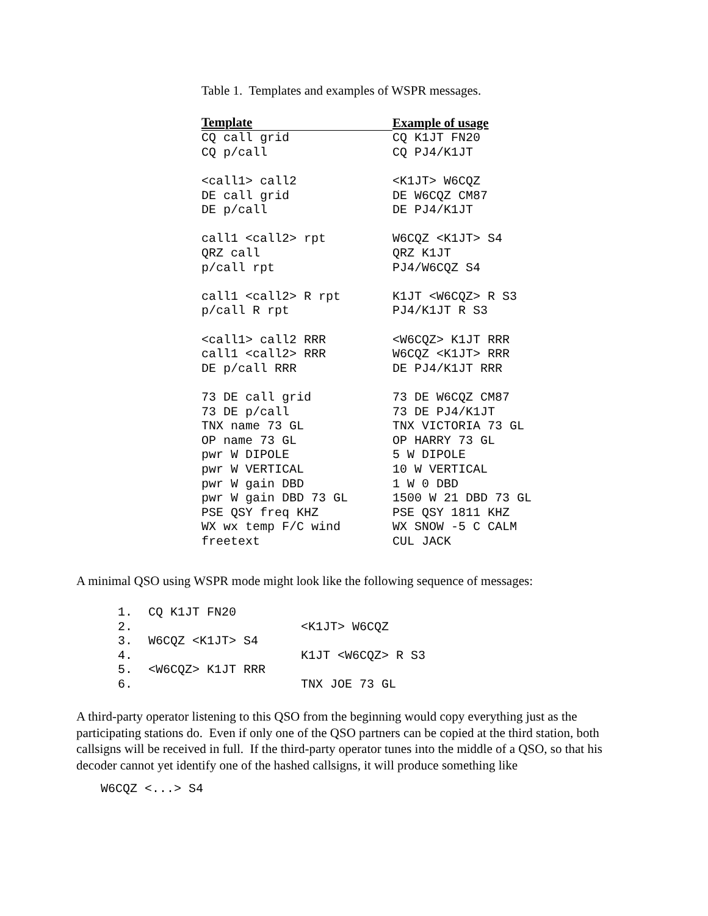Table 1. Templates and examples of WSPR messages.
| Template | Example of usage |
| --- | --- |
| CQ call grid | CQ K1JT FN20 |
| CQ p/call | CQ PJ4/K1JT |
| <call1> call2 | <K1JT> W6CQZ |
| DE call grid | DE W6CQZ CM87 |
| DE p/call | DE PJ4/K1JT |
| call1 <call2> rpt | W6CQZ <K1JT> S4 |
| QRZ call | QRZ K1JT |
| p/call rpt | PJ4/W6CQZ S4 |
| call1 <call2> R rpt | K1JT <W6CQZ> R S3 |
| p/call R rpt | PJ4/K1JT R S3 |
| <call1> call2 RRR | <W6CQZ> K1JT RRR |
| call1 <call2> RRR | W6CQZ <K1JT> RRR |
| DE p/call RRR | DE PJ4/K1JT RRR |
| 73 DE call grid | 73 DE W6CQZ CM87 |
| 73 DE p/call | 73 DE PJ4/K1JT |
| TNX name 73 GL | TNX VICTORIA 73 GL |
| OP name 73 GL | OP HARRY 73 GL |
| pwr W DIPOLE | 5 W DIPOLE |
| pwr W VERTICAL | 10 W VERTICAL |
| pwr W gain DBD | 1 W 0 DBD |
| pwr W gain DBD 73 GL | 1500 W 21 DBD 73 GL |
| PSE QSY freq KHZ | PSE QSY 1811 KHZ |
| WX wx temp F/C wind | WX SNOW -5 C CALM |
| freetext | CUL JACK |
A minimal QSO using WSPR mode might look like the following sequence of messages:
| 1. | CQ K1JT FN20 | |
| 2. | | <K1JT> W6CQZ |
| 3. | W6CQZ <K1JT> S4 | |
| 4. | | K1JT <W6CQZ> R S3 |
| 5. | <W6CQZ> K1JT RRR | |
| 6. | | TNX JOE 73 GL |
A third-party operator listening to this QSO from the beginning would copy everything just as the participating stations do. Even if only one of the QSO partners can be copied at the third station, both callsigns will be received in full. If the third-party operator tunes into the middle of a QSO, so that his decoder cannot yet identify one of the hashed callsigns, it will produce something like
W6CQZ <...> S4